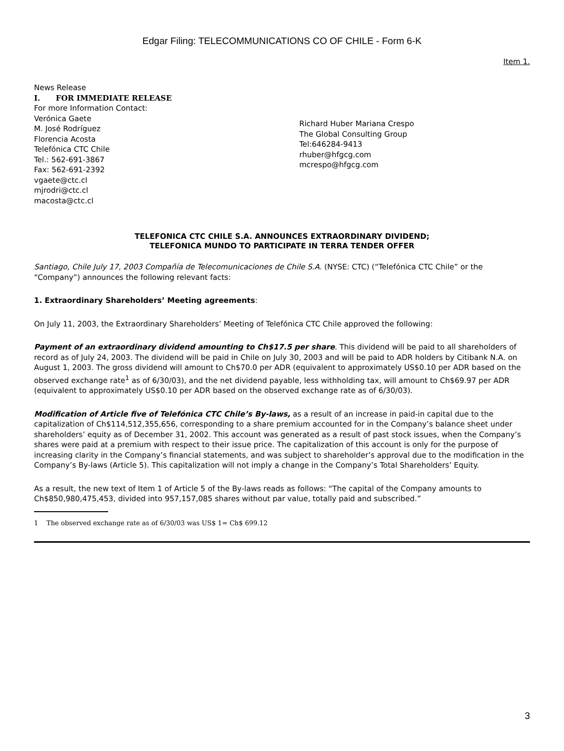Edgar Filing: TELECOMMUNICATIONS CO OF CHILE - Form 6-K
Item 1.
News Release
I. FOR IMMEDIATE RELEASE
For more Information Contact:
Verónica Gaete
M. José Rodríguez
Florencia Acosta
Telefónica CTC Chile
Tel.: 562-691-3867
Fax: 562-691-2392
vgaete@ctc.cl
mjrodri@ctc.cl
macosta@ctc.cl
Richard Huber Mariana Crespo
The Global Consulting Group
Tel:646284-9413
rhuber@hfgcg.com
mcrespo@hfgcg.com
TELEFONICA CTC CHILE S.A. ANNOUNCES EXTRAORDINARY DIVIDEND;
TELEFONICA MUNDO TO PARTICIPATE IN TERRA TENDER OFFER
Santiago, Chile July 17, 2003 Compañía de Telecomunicaciones de Chile S.A. (NYSE: CTC) (“Telefónica CTC Chile” or the “Company”) announces the following relevant facts:
1. Extraordinary Shareholders’ Meeting agreements:
On July 11, 2003, the Extraordinary Shareholders’ Meeting of Telefónica CTC Chile approved the following:
Payment of an extraordinary dividend amounting to Ch$17.5 per share. This dividend will be paid to all shareholders of record as of July 24, 2003. The dividend will be paid in Chile on July 30, 2003 and will be paid to ADR holders by Citibank N.A. on August 1, 2003. The gross dividend will amount to Ch$70.0 per ADR (equivalent to approximately US$0.10 per ADR based on the observed exchange rate<sup>1</sup> as of 6/30/03), and the net dividend payable, less withholding tax, will amount to Ch$69.97 per ADR (equivalent to approximately US$0.10 per ADR based on the observed exchange rate as of 6/30/03).
Modification of Article five of Telefónica CTC Chile’s By-laws, as a result of an increase in paid-in capital due to the capitalization of Ch$114,512,355,656, corresponding to a share premium accounted for in the Company’s balance sheet under shareholders’ equity as of December 31, 2002. This account was generated as a result of past stock issues, when the Company’s shares were paid at a premium with respect to their issue price. The capitalization of this account is only for the purpose of increasing clarity in the Company’s financial statements, and was subject to shareholder’s approval due to the modification in the Company’s By-laws (Article 5). This capitalization will not imply a change in the Company’s Total Shareholders’ Equity.
As a result, the new text of Item 1 of Article 5 of the By-laws reads as follows: “The capital of the Company amounts to Ch$850,980,475,453, divided into 957,157,085 shares without par value, totally paid and subscribed.”
1 The observed exchange rate as of 6/30/03 was US$ 1= Ch$ 699.12
3